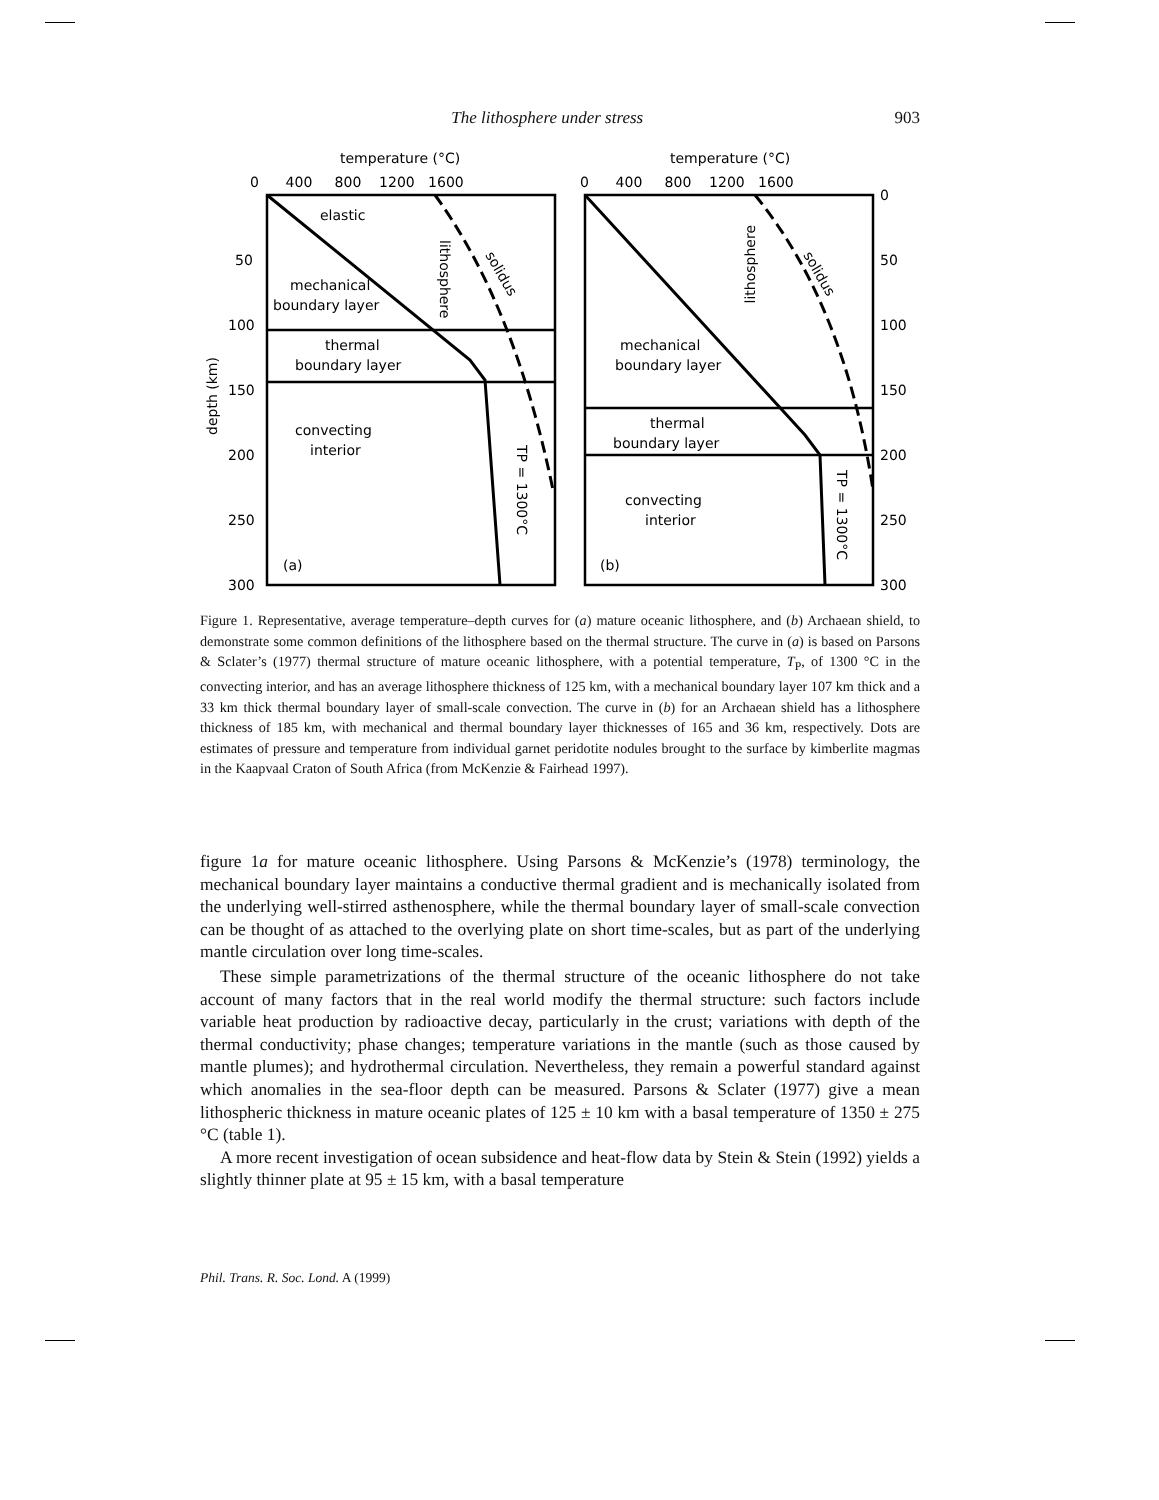The lithosphere under stress 903
temperature (°C)
temperature (°C)
0 400 800 1200 1600
0 400 800 1200 1600
50
100
150
200
250
300
0
50
100
150
200
250
300
depth (km)
elastic
mechanical
boundary layer
thermal
boundary layer
convecting
interior
mechanical
boundary layer
thermal
boundary layer
convecting
interior
(a)
(b)
lithosphere
lithosphere
solidus
solidus
TP = 1300°C
TP = 1300°C
Figure 1. Representative, average temperature–depth curves for (a) mature oceanic lithosphere, and (b) Archaean shield, to demonstrate some common definitions of the lithosphere based on the thermal structure. The curve in (a) is based on Parsons & Sclater’s (1977) thermal structure of mature oceanic lithosphere, with a potential temperature, T<sub>P</sub>, of 1300 °C in the convecting interior, and has an average lithosphere thickness of 125 km, with a mechanical boundary layer 107 km thick and a 33 km thick thermal boundary layer of small-scale convection. The curve in (b) for an Archaean shield has a lithosphere thickness of 185 km, with mechanical and thermal boundary layer thicknesses of 165 and 36 km, respectively. Dots are estimates of pressure and temperature from individual garnet peridotite nodules brought to the surface by kimberlite magmas in the Kaapvaal Craton of South Africa (from McKenzie & Fairhead 1997).
figure 1a for mature oceanic lithosphere. Using Parsons & McKenzie’s (1978) terminology, the mechanical boundary layer maintains a conductive thermal gradient and is mechanically isolated from the underlying well-stirred asthenosphere, while the thermal boundary layer of small-scale convection can be thought of as attached to the overlying plate on short time-scales, but as part of the underlying mantle circulation over long time-scales.
These simple parametrizations of the thermal structure of the oceanic lithosphere do not take account of many factors that in the real world modify the thermal structure: such factors include variable heat production by radioactive decay, particularly in the crust; variations with depth of the thermal conductivity; phase changes; temperature variations in the mantle (such as those caused by mantle plumes); and hydrothermal circulation. Nevertheless, they remain a powerful standard against which anomalies in the sea-floor depth can be measured. Parsons & Sclater (1977) give a mean lithospheric thickness in mature oceanic plates of 125 ± 10 km with a basal temperature of 1350 ± 275 °C (table 1).
A more recent investigation of ocean subsidence and heat-flow data by Stein & Stein (1992) yields a slightly thinner plate at 95 ± 15 km, with a basal temperature
Phil. Trans. R. Soc. Lond. A (1999)